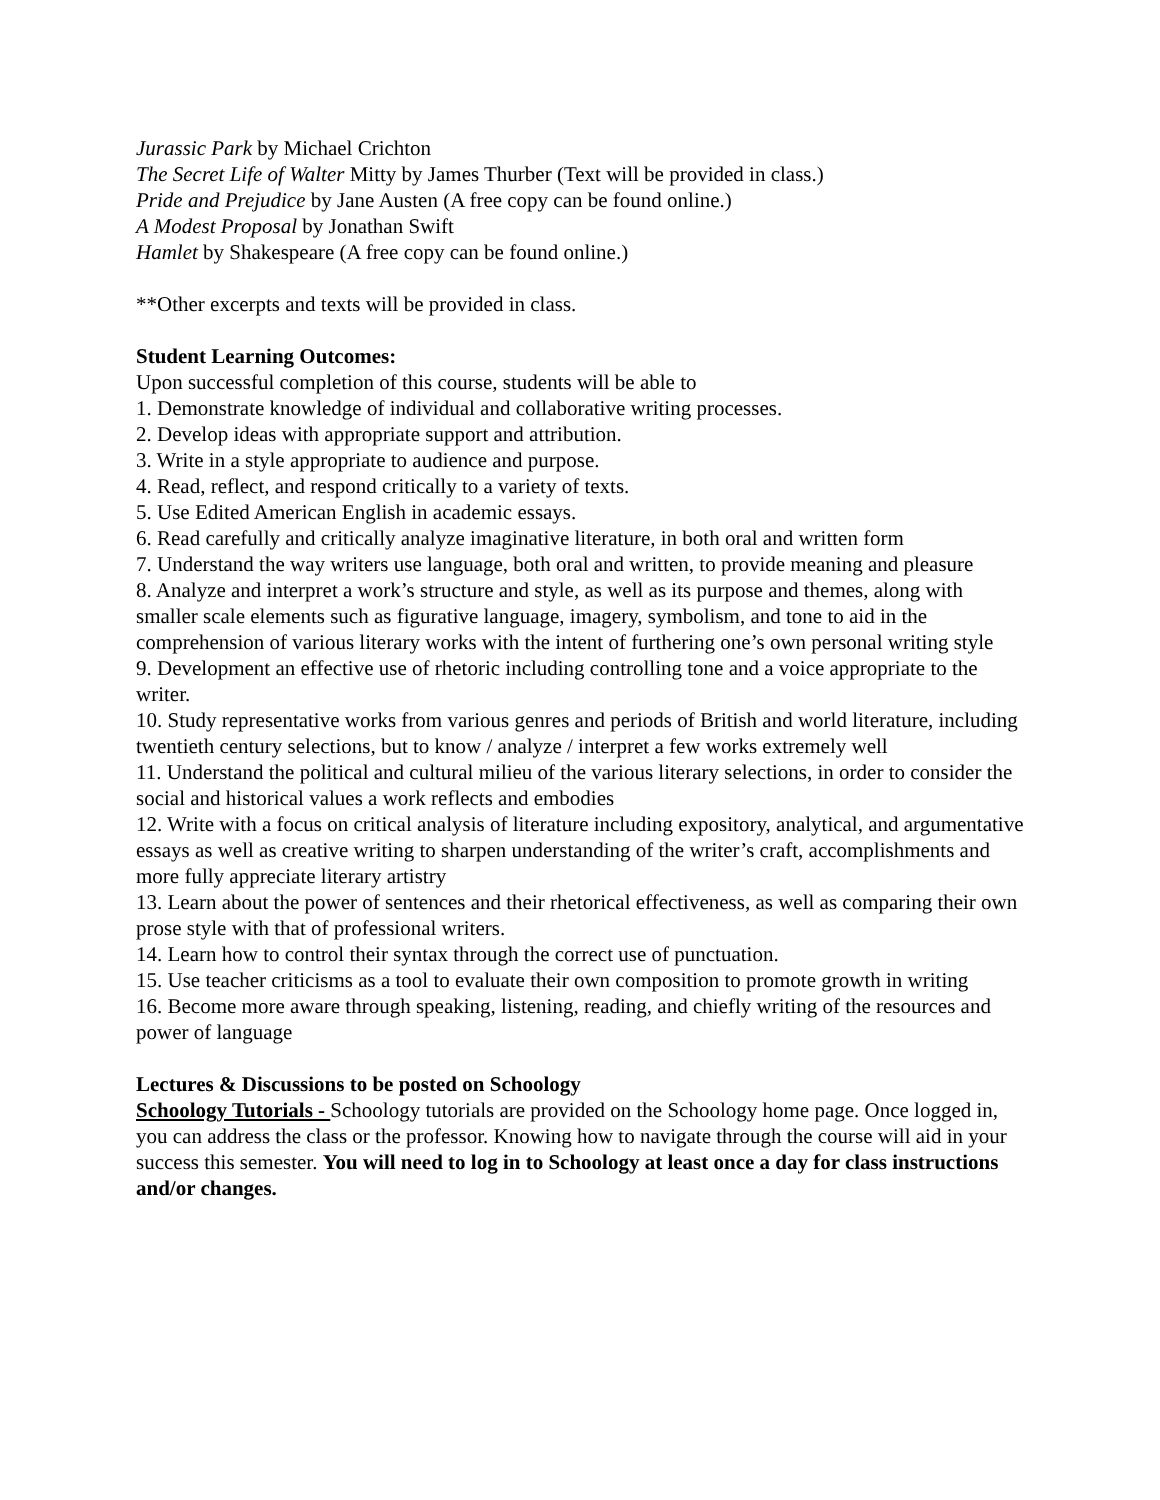Jurassic Park by Michael Crichton
The Secret Life of Walter Mitty by James Thurber (Text will be provided in class.)
Pride and Prejudice by Jane Austen (A free copy can be found online.)
A Modest Proposal by Jonathan Swift
Hamlet by Shakespeare (A free copy can be found online.)
**Other excerpts and texts will be provided in class.
Student Learning Outcomes:
Upon successful completion of this course, students will be able to
1. Demonstrate knowledge of individual and collaborative writing processes.
2. Develop ideas with appropriate support and attribution.
3. Write in a style appropriate to audience and purpose.
4. Read, reflect, and respond critically to a variety of texts.
5. Use Edited American English in academic essays.
6. Read carefully and critically analyze imaginative literature, in both oral and written form
7. Understand the way writers use language, both oral and written, to provide meaning and pleasure
8. Analyze and interpret a work’s structure and style, as well as its purpose and themes, along with smaller scale elements such as figurative language, imagery, symbolism, and tone to aid in the comprehension of various literary works with the intent of furthering one’s own personal writing style
9. Development an effective use of rhetoric including controlling tone and a voice appropriate to the writer.
10. Study representative works from various genres and periods of British and world literature, including twentieth century selections, but to know / analyze / interpret a few works extremely well
11. Understand the political and cultural milieu of the various literary selections, in order to consider the social and historical values a work reflects and embodies
12. Write with a focus on critical analysis of literature including expository, analytical, and argumentative essays as well as creative writing to sharpen understanding of the writer’s craft, accomplishments and more fully appreciate literary artistry
13. Learn about the power of sentences and their rhetorical effectiveness, as well as comparing their own prose style with that of professional writers.
14. Learn how to control their syntax through the correct use of punctuation.
15. Use teacher criticisms as a tool to evaluate their own composition to promote growth in writing
16. Become more aware through speaking, listening, reading, and chiefly writing of the resources and power of language
Lectures & Discussions to be posted on Schoology
Schoology Tutorials - Schoology tutorials are provided on the Schoology home page. Once logged in, you can address the class or the professor. Knowing how to navigate through the course will aid in your success this semester. You will need to log in to Schoology at least once a day for class instructions and/or changes.